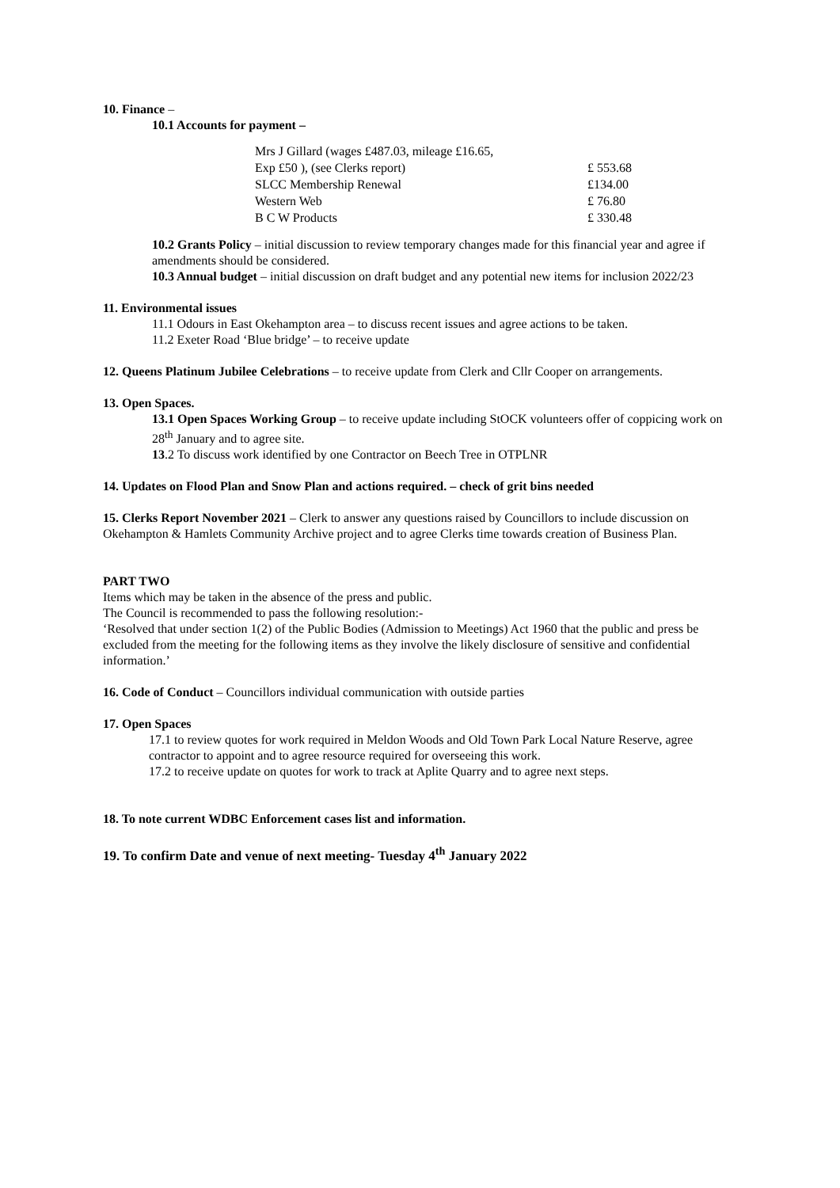10. Finance –
10.1 Accounts for payment –
| Mrs J Gillard (wages £487.03, mileage £16.65, | |
| Exp £50 ), (see Clerks report) | £ 553.68 |
| SLCC Membership Renewal | £134.00 |
| Western Web | £ 76.80 |
| B C W Products | £ 330.48 |
10.2 Grants Policy – initial discussion to review temporary changes made for this financial year and agree if amendments should be considered.
10.3 Annual budget – initial discussion on draft budget and any potential new items for inclusion 2022/23
11. Environmental issues
11.1 Odours in East Okehampton area – to discuss recent issues and agree actions to be taken.
11.2 Exeter Road ‘Blue bridge’ – to receive update
12. Queens Platinum Jubilee Celebrations – to receive update from Clerk and Cllr Cooper on arrangements.
13. Open Spaces.
13.1 Open Spaces Working Group – to receive update including StOCK volunteers offer of coppicing work on 28<sup>th</sup> January and to agree site.
13.2 To discuss work identified by one Contractor on Beech Tree in OTPLNR
14. Updates on Flood Plan and Snow Plan and actions required. – check of grit bins needed
15. Clerks Report November 2021 – Clerk to answer any questions raised by Councillors to include discussion on Okehampton & Hamlets Community Archive project and to agree Clerks time towards creation of Business Plan.
PART TWO
Items which may be taken in the absence of the press and public.
The Council is recommended to pass the following resolution:-
‘Resolved that under section 1(2) of the Public Bodies (Admission to Meetings) Act 1960 that the public and press be excluded from the meeting for the following items as they involve the likely disclosure of sensitive and confidential information.’
16. Code of Conduct – Councillors individual communication with outside parties
17. Open Spaces
17.1 to review quotes for work required in Meldon Woods and Old Town Park Local Nature Reserve, agree contractor to appoint and to agree resource required for overseeing this work.
17.2 to receive update on quotes for work to track at Aplite Quarry and to agree next steps.
18. To note current WDBC Enforcement cases list and information.
19. To confirm Date and venue of next meeting- Tuesday 4<sup>th</sup> January 2022